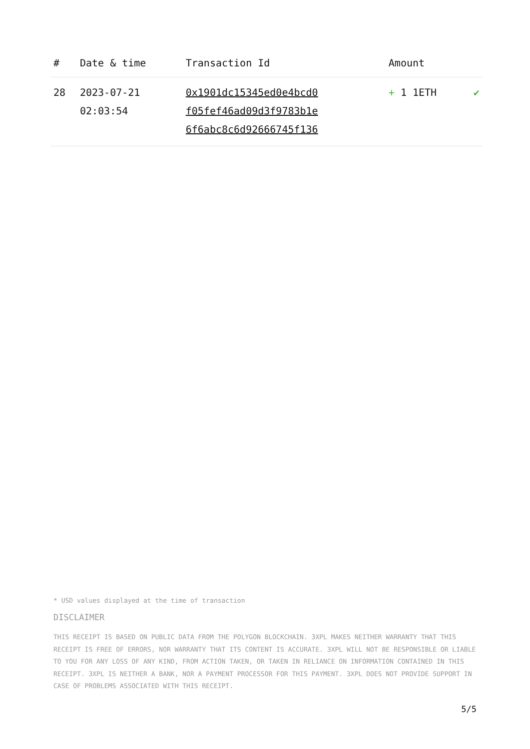| # | Date & time | Transaction Id | Amount | |
| --- | --- | --- | --- | --- |
| 28 | 2023-07-21 02:03:54 | 0x1901dc15345ed0e4bcd0 f05fef46ad09d3f9783b1e 6f6abc8c6d92666745f136 | + 1 1ETH | ✔ |
* USD values displayed at the time of transaction
DISCLAIMER
THIS RECEIPT IS BASED ON PUBLIC DATA FROM THE POLYGON BLOCKCHAIN. 3XPL MAKES NEITHER WARRANTY THAT THIS RECEIPT IS FREE OF ERRORS, NOR WARRANTY THAT ITS CONTENT IS ACCURATE. 3XPL WILL NOT BE RESPONSIBLE OR LIABLE TO YOU FOR ANY LOSS OF ANY KIND, FROM ACTION TAKEN, OR TAKEN IN RELIANCE ON INFORMATION CONTAINED IN THIS RECEIPT. 3XPL IS NEITHER A BANK, NOR A PAYMENT PROCESSOR FOR THIS PAYMENT. 3XPL DOES NOT PROVIDE SUPPORT IN CASE OF PROBLEMS ASSOCIATED WITH THIS RECEIPT.
5/5